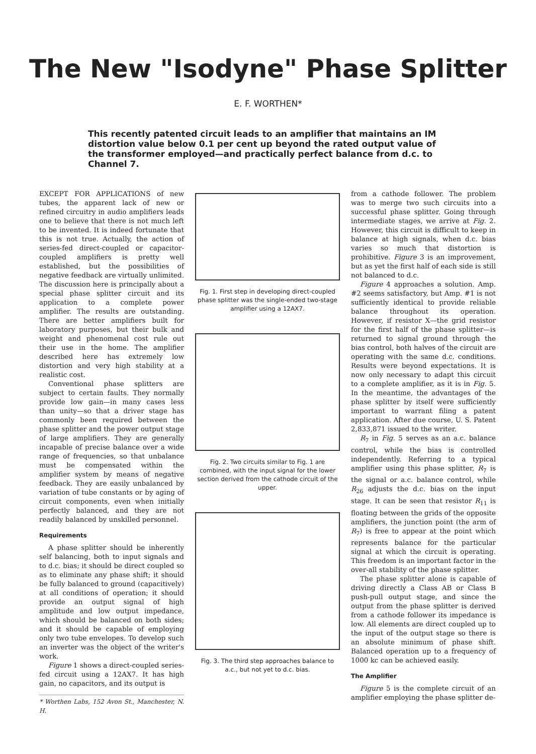The New "Isodyne" Phase Splitter
E. F. WORTHEN*
This recently patented circuit leads to an amplifier that maintains an IM distortion value below 0.1 per cent up beyond the rated output value of the transformer employed—and practically perfect balance from d.c. to Channel 7.
EXCEPT FOR APPLICATIONS of new tubes, the apparent lack of new or refined circuitry in audio amplifiers leads one to believe that there is not much left to be invented. It is indeed fortunate that this is not true. Actually, the action of series-fed direct-coupled or capacitor-coupled amplifiers is pretty well established, but the possibilities of negative feedback are virtually unlimited. The discussion here is principally about a special phase splitter circuit and its application to a complete power amplifier. The results are outstanding. There are better amplifiers built for laboratory purposes, but their bulk and weight and phenomenal cost rule out their use in the home. The amplifier described here has extremely low distortion and very high stability at a realistic cost.
Conventional phase splitters are subject to certain faults. They normally provide low gain—in many cases less than unity—so that a driver stage has commonly been required between the phase splitter and the power output stage of large amplifiers. They are generally incapable of precise balance over a wide range of frequencies, so that unbalance must be compensated within the amplifier system by means of negative feedback. They are easily unbalanced by variation of tube constants or by aging of circuit components, even when initially perfectly balanced, and they are not readily balanced by unskilled personnel.
Requirements
A phase splitter should be inherently self balancing, both to input signals and to d.c. bias; it should be direct coupled so as to eliminate any phase shift; it should be fully balanced to ground (capacitively) at all conditions of operation; it should provide an output signal of high amplitude and low output impedance, which should be balanced on both sides; and it should be capable of employing only two tube envelopes. To develop such an inverter was the object of the writer's work.
Figure 1 shows a direct-coupled series-fed circuit using a 12AX7. It has high gain, no capacitors, and its output is
* Worthen Labs, 152 Avon St., Manchester, N. H.
Fig. 1. First step in developing direct-coupled phase splitter was the single-ended two-stage amplifier using a 12AX7.
Fig. 2. Two circuits similar to Fig. 1 are combined, with the input signal for the lower section derived from the cathode circuit of the upper.
Fig. 3. The third step approaches balance to a.c., but not yet to d.c. bias.
from a cathode follower. The problem was to merge two such circuits into a successful phase splitter. Going through intermediate stages, we arrive at Fig. 2. However, this circuit is difficult to keep in balance at high signals, when d.c. bias varies so much that distortion is prohibitive. Figure 3 is an improvement, but as yet the first half of each side is still not balanced to d.c.
Figure 4 approaches a solution. Amp. #2 seems satisfactory, but Amp. #1 is not sufficiently identical to provide reliable balance throughout its operation. However, if resistor X—the grid resistor for the first half of the phase splitter—is returned to signal ground through the bias control, both halves of the circuit are operating with the same d.c. conditions. Results were beyond expectations. It is now only necessary to adapt this circuit to a complete amplifier, as it is in Fig. 5. In the meantime, the advantages of the phase splitter by itself were sufficiently important to warrant filing a patent application. After due course, U. S. Patent 2,833,871 issued to the writer.
R<sub>7</sub> in Fig. 5 serves as an a.c. balance control, while the bias is controlled independently. Referring to a typical amplifier using this phase splitter, R<sub>7</sub> is the signal or a.c. balance control, while R<sub>26</sub> adjusts the d.c. bias on the input stage. It can be seen that resistor R<sub>11</sub> is floating between the grids of the opposite amplifiers, the junction point (the arm of R<sub>7</sub>) is free to appear at the point which represents balance for the particular signal at which the circuit is operating. This freedom is an important factor in the over-all stability of the phase splitter.
The phase splitter alone is capable of driving directly a Class AB or Class B push-pull output stage, and since the output from the phase splitter is derived from a cathode follower its impedance is low. All elements are direct coupled up to the input of the output stage so there is an absolute minimum of phase shift. Balanced operation up to a frequency of 1000 kc can be achieved easily.
The Amplifier
Figure 5 is the complete circuit of an amplifier employing the phase splitter de-